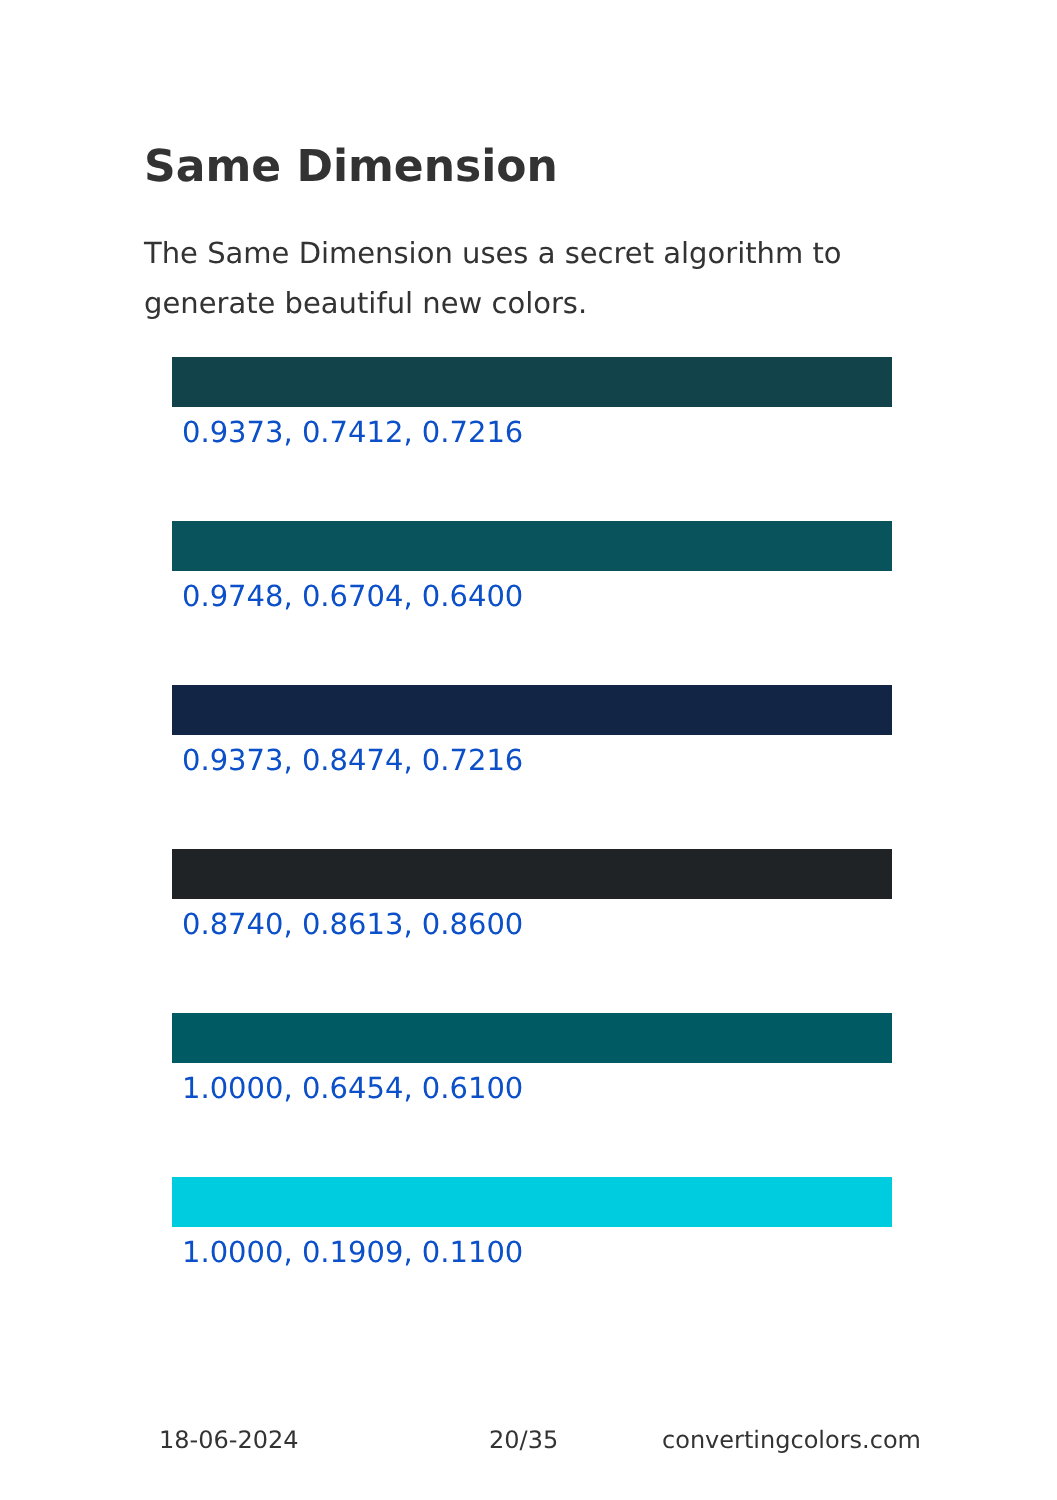Same Dimension
The Same Dimension uses a secret algorithm to generate beautiful new colors.
0.9373, 0.7412, 0.7216
0.9748, 0.6704, 0.6400
0.9373, 0.8474, 0.7216
0.8740, 0.8613, 0.8600
1.0000, 0.6454, 0.6100
1.0000, 0.1909, 0.1100
18-06-2024 20/35 convertingcolors.com